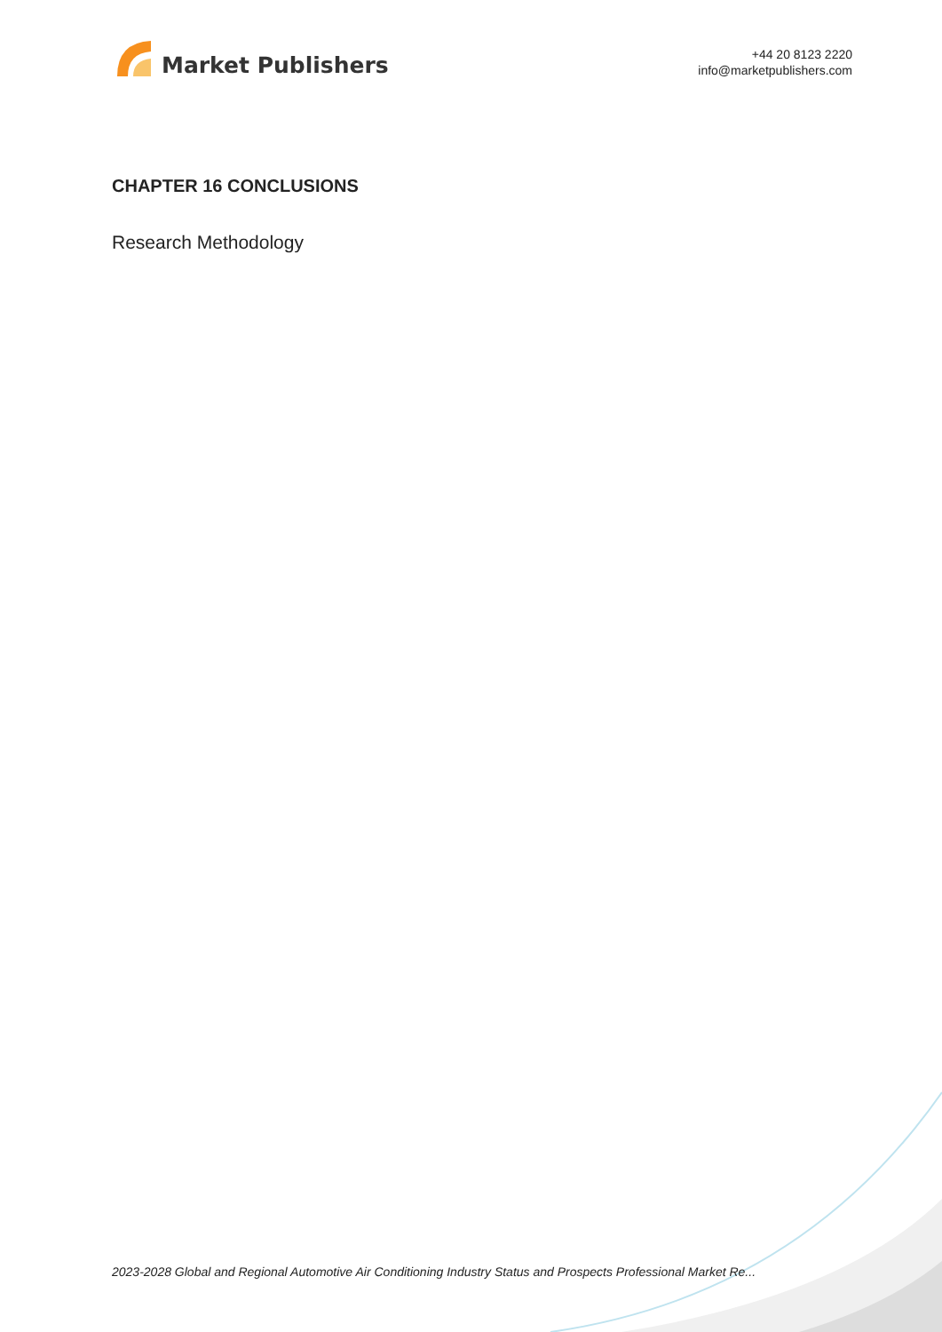Market Publishers
+44 20 8123 2220
info@marketpublishers.com
CHAPTER 16 CONCLUSIONS
Research Methodology
2023-2028 Global and Regional Automotive Air Conditioning Industry Status and Prospects Professional Market Re...